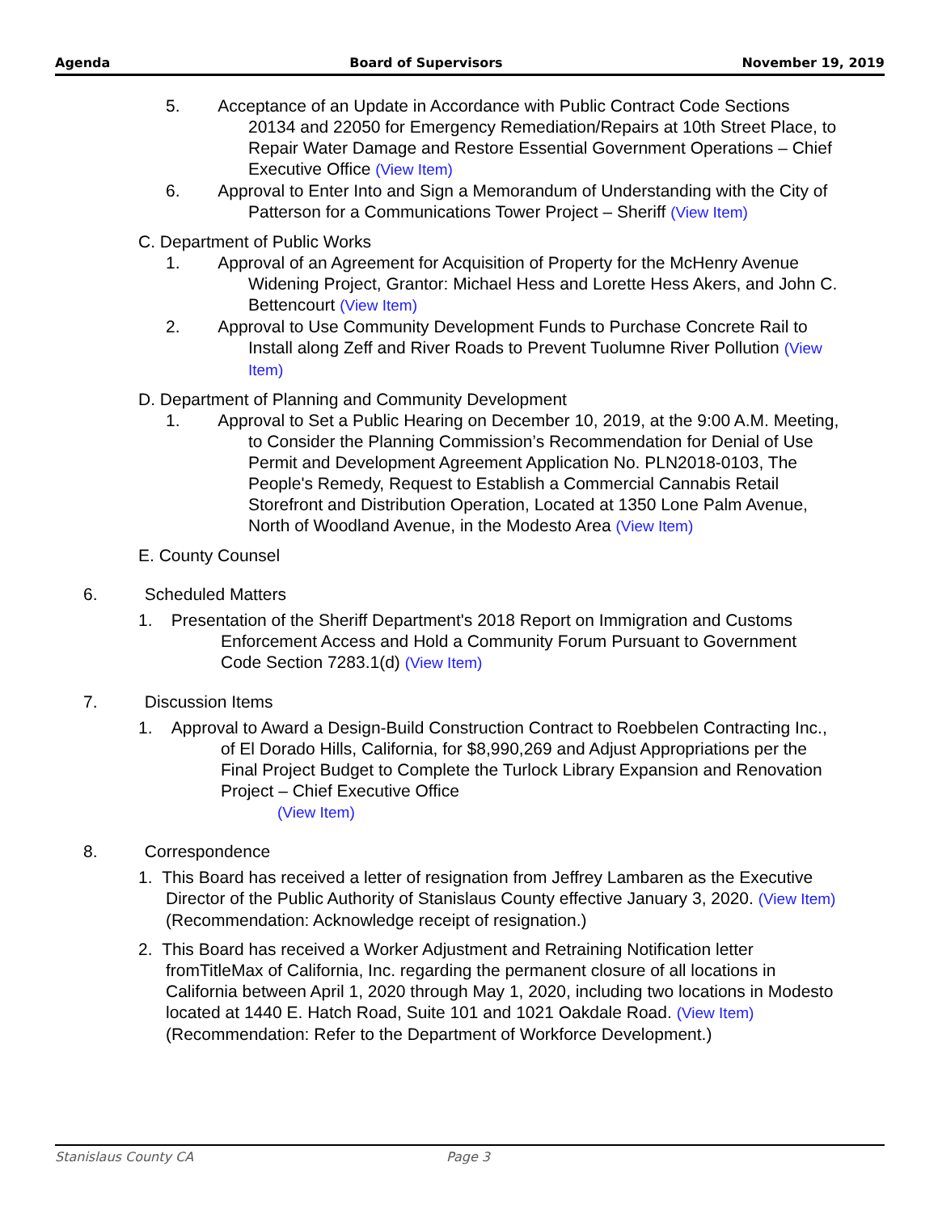Agenda Board of Supervisors November 19, 2019
5. Acceptance of an Update in Accordance with Public Contract Code Sections 20134 and 22050 for Emergency Remediation/Repairs at 10th Street Place, to Repair Water Damage and Restore Essential Government Operations – Chief Executive Office (View Item)
6. Approval to Enter Into and Sign a Memorandum of Understanding with the City of Patterson for a Communications Tower Project – Sheriff (View Item)
C. Department of Public Works
1. Approval of an Agreement for Acquisition of Property for the McHenry Avenue Widening Project, Grantor: Michael Hess and Lorette Hess Akers, and John C. Bettencourt (View Item)
2. Approval to Use Community Development Funds to Purchase Concrete Rail to Install along Zeff and River Roads to Prevent Tuolumne River Pollution (View Item)
D. Department of Planning and Community Development
1. Approval to Set a Public Hearing on December 10, 2019, at the 9:00 A.M. Meeting, to Consider the Planning Commission’s Recommendation for Denial of Use Permit and Development Agreement Application No. PLN2018-0103, The People's Remedy, Request to Establish a Commercial Cannabis Retail Storefront and Distribution Operation, Located at 1350 Lone Palm Avenue, North of Woodland Avenue, in the Modesto Area (View Item)
E. County Counsel
6. Scheduled Matters
1. Presentation of the Sheriff Department's 2018 Report on Immigration and Customs Enforcement Access and Hold a Community Forum Pursuant to Government Code Section 7283.1(d) (View Item)
7. Discussion Items
1. Approval to Award a Design-Build Construction Contract to Roebbelen Contracting Inc., of El Dorado Hills, California, for $8,990,269 and Adjust Appropriations per the Final Project Budget to Complete the Turlock Library Expansion and Renovation Project – Chief Executive Office
(View Item)
8. Correspondence
1. This Board has received a letter of resignation from Jeffrey Lambaren as the Executive Director of the Public Authority of Stanislaus County effective January 3, 2020. (View Item)
(Recommendation: Acknowledge receipt of resignation.)
2. This Board has received a Worker Adjustment and Retraining Notification letter fromTitleMax of California, Inc. regarding the permanent closure of all locations in California between April 1, 2020 through May 1, 2020, including two locations in Modesto located at 1440 E. Hatch Road, Suite 101 and 1021 Oakdale Road. (View Item)
(Recommendation: Refer to the Department of Workforce Development.)
Stanislaus County CA Page 3